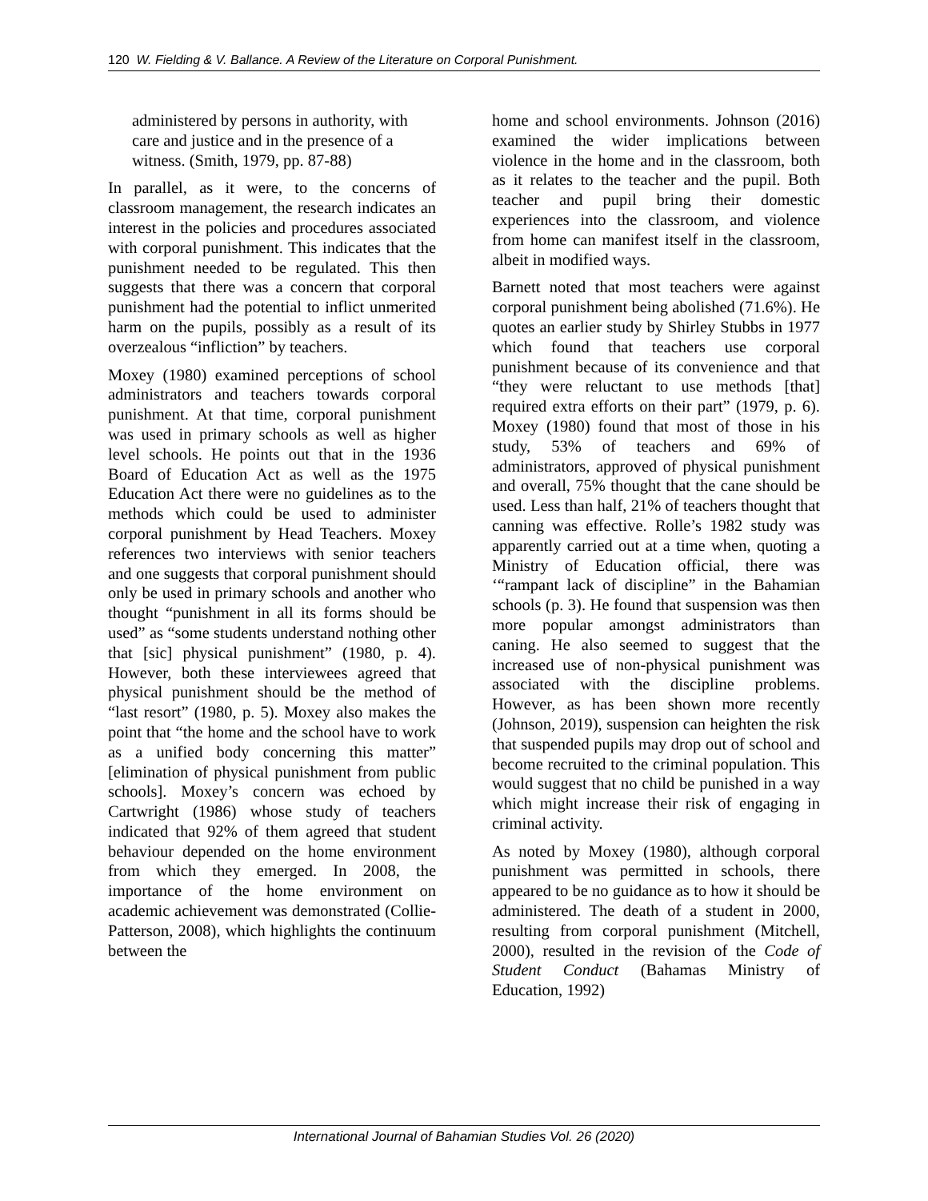120 W. Fielding & V. Ballance. A Review of the Literature on Corporal Punishment.
administered by persons in authority, with care and justice and in the presence of a witness. (Smith, 1979, pp. 87-88)
In parallel, as it were, to the concerns of classroom management, the research indicates an interest in the policies and procedures associated with corporal punishment. This indicates that the punishment needed to be regulated. This then suggests that there was a concern that corporal punishment had the potential to inflict unmerited harm on the pupils, possibly as a result of its overzealous “infliction” by teachers.
Moxey (1980) examined perceptions of school administrators and teachers towards corporal punishment. At that time, corporal punishment was used in primary schools as well as higher level schools. He points out that in the 1936 Board of Education Act as well as the 1975 Education Act there were no guidelines as to the methods which could be used to administer corporal punishment by Head Teachers. Moxey references two interviews with senior teachers and one suggests that corporal punishment should only be used in primary schools and another who thought “punishment in all its forms should be used” as “some students understand nothing other that [sic] physical punishment” (1980, p. 4). However, both these interviewees agreed that physical punishment should be the method of “last resort” (1980, p. 5). Moxey also makes the point that “the home and the school have to work as a unified body concerning this matter” [elimination of physical punishment from public schools]. Moxey’s concern was echoed by Cartwright (1986) whose study of teachers indicated that 92% of them agreed that student behaviour depended on the home environment from which they emerged. In 2008, the importance of the home environment on academic achievement was demonstrated (Collie-Patterson, 2008), which highlights the continuum between the
home and school environments. Johnson (2016) examined the wider implications between violence in the home and in the classroom, both as it relates to the teacher and the pupil. Both teacher and pupil bring their domestic experiences into the classroom, and violence from home can manifest itself in the classroom, albeit in modified ways.
Barnett noted that most teachers were against corporal punishment being abolished (71.6%). He quotes an earlier study by Shirley Stubbs in 1977 which found that teachers use corporal punishment because of its convenience and that “they were reluctant to use methods [that] required extra efforts on their part” (1979, p. 6). Moxey (1980) found that most of those in his study, 53% of teachers and 69% of administrators, approved of physical punishment and overall, 75% thought that the cane should be used. Less than half, 21% of teachers thought that canning was effective. Rolle’s 1982 study was apparently carried out at a time when, quoting a Ministry of Education official, there was ‘“rampant lack of discipline” in the Bahamian schools (p. 3). He found that suspension was then more popular amongst administrators than caning. He also seemed to suggest that the increased use of non-physical punishment was associated with the discipline problems. However, as has been shown more recently (Johnson, 2019), suspension can heighten the risk that suspended pupils may drop out of school and become recruited to the criminal population. This would suggest that no child be punished in a way which might increase their risk of engaging in criminal activity.
As noted by Moxey (1980), although corporal punishment was permitted in schools, there appeared to be no guidance as to how it should be administered. The death of a student in 2000, resulting from corporal punishment (Mitchell, 2000), resulted in the revision of the Code of Student Conduct (Bahamas Ministry of Education, 1992)
International Journal of Bahamian Studies Vol. 26 (2020)